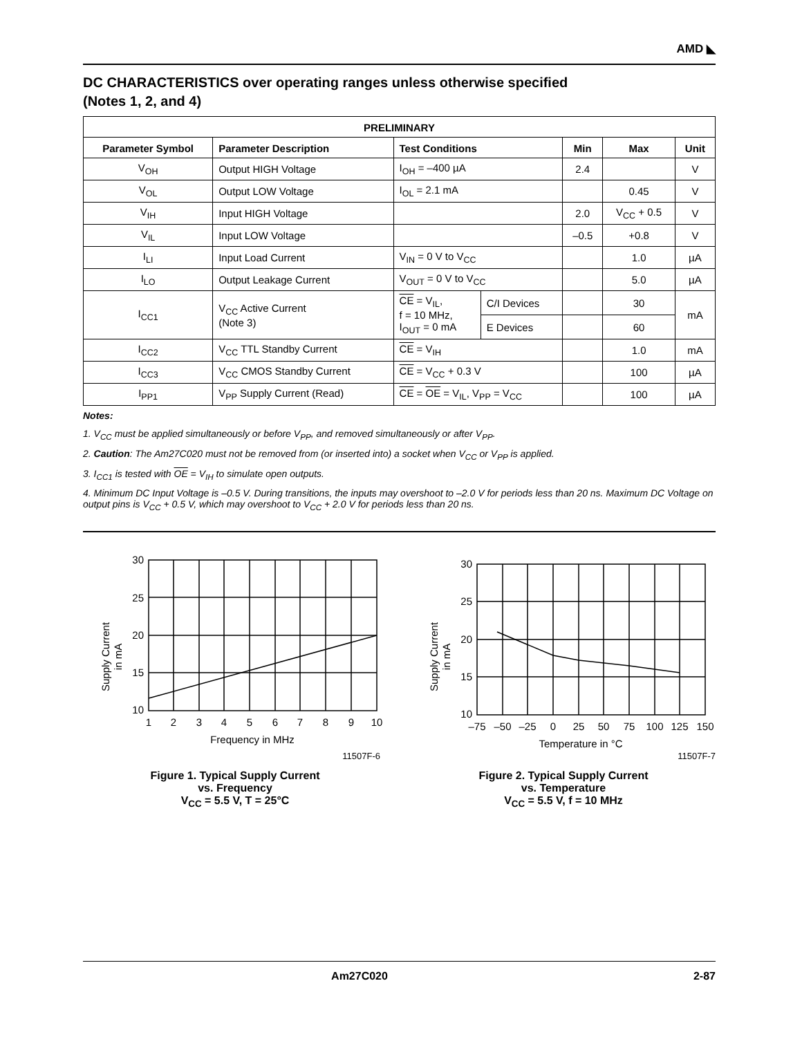AMD ◣
DC CHARACTERISTICS over operating ranges unless otherwise specified
(Notes 1, 2, and 4)
| PRELIMINARY | | | | | | |
| --- | --- | --- | --- | --- | --- | --- |
| Parameter Symbol | Parameter Description | Test Conditions | | Min | Max | Unit |
| V<sub>OH</sub> | Output HIGH Voltage | I<sub>OH</sub> = –400 µA | | 2.4 | | V |
| V<sub>OL</sub> | Output LOW Voltage | I<sub>OL</sub> = 2.1 mA | | | 0.45 | V |
| V<sub>IH</sub> | Input HIGH Voltage | | | 2.0 | V<sub>CC</sub> + 0.5 | V |
| V<sub>IL</sub> | Input LOW Voltage | | | –0.5 | +0.8 | V |
| I<sub>LI</sub> | Input Load Current | V<sub>IN</sub> = 0 V to V<sub>CC</sub> | | | 1.0 | µA |
| I<sub>LO</sub> | Output Leakage Current | V<sub>OUT</sub> = 0 V to V<sub>CC</sub> | | | 5.0 | µA |
| I<sub>CC1</sub> | V<sub>CC</sub> Active Current (Note 3) | CE = V<sub>IL</sub>, f = 10 MHz, I<sub>OUT</sub> = 0 mA | C/I Devices | | 30 | mA |
| | | | E Devices | | 60 | |
| I<sub>CC2</sub> | V<sub>CC</sub> TTL Standby Current | CE = V<sub>IH</sub> | | | 1.0 | mA |
| I<sub>CC3</sub> | V<sub>CC</sub> CMOS Standby Current | CE = V<sub>CC</sub> + 0.3 V | | | 100 | µA |
| I<sub>PP1</sub> | V<sub>PP</sub> Supply Current (Read) | CE = OE = V<sub>IL</sub>, V<sub>PP</sub> = V<sub>CC</sub> | | | 100 | µA |
Notes:
1. V<sub>CC</sub> must be applied simultaneously or before V<sub>PP</sub>, and removed simultaneously or after V<sub>PP</sub>.
2. Caution: The Am27C020 must not be removed from (or inserted into) a socket when V<sub>CC</sub> or V<sub>PP</sub> is applied.
3. I<sub>CC1</sub> is tested with OE = V<sub>IH</sub> to simulate open outputs.
4. Minimum DC Input Voltage is –0.5 V. During transitions, the inputs may overshoot to –2.0 V for periods less than 20 ns. Maximum DC Voltage on output pins is V<sub>CC</sub> + 0.5 V, which may overshoot to V<sub>CC</sub> + 2.0 V for periods less than 20 ns.
Supply Current
in mA
30
25
20
15
10
1
2
3
4
5
6
7
8
9
10
Frequency in MHz
11507F-6
Figure 1. Typical Supply Current
vs. Frequency
V<sub>CC</sub> = 5.5 V, T = 25°C
Supply Current
in mA
30
25
20
15
10
–75
–50
–25
0
25
50
75
100
125
150
Temperature in °C
11507F-7
Figure 2. Typical Supply Current
vs. Temperature
V<sub>CC</sub> = 5.5 V, f = 10 MHz
Am27C020 2-87